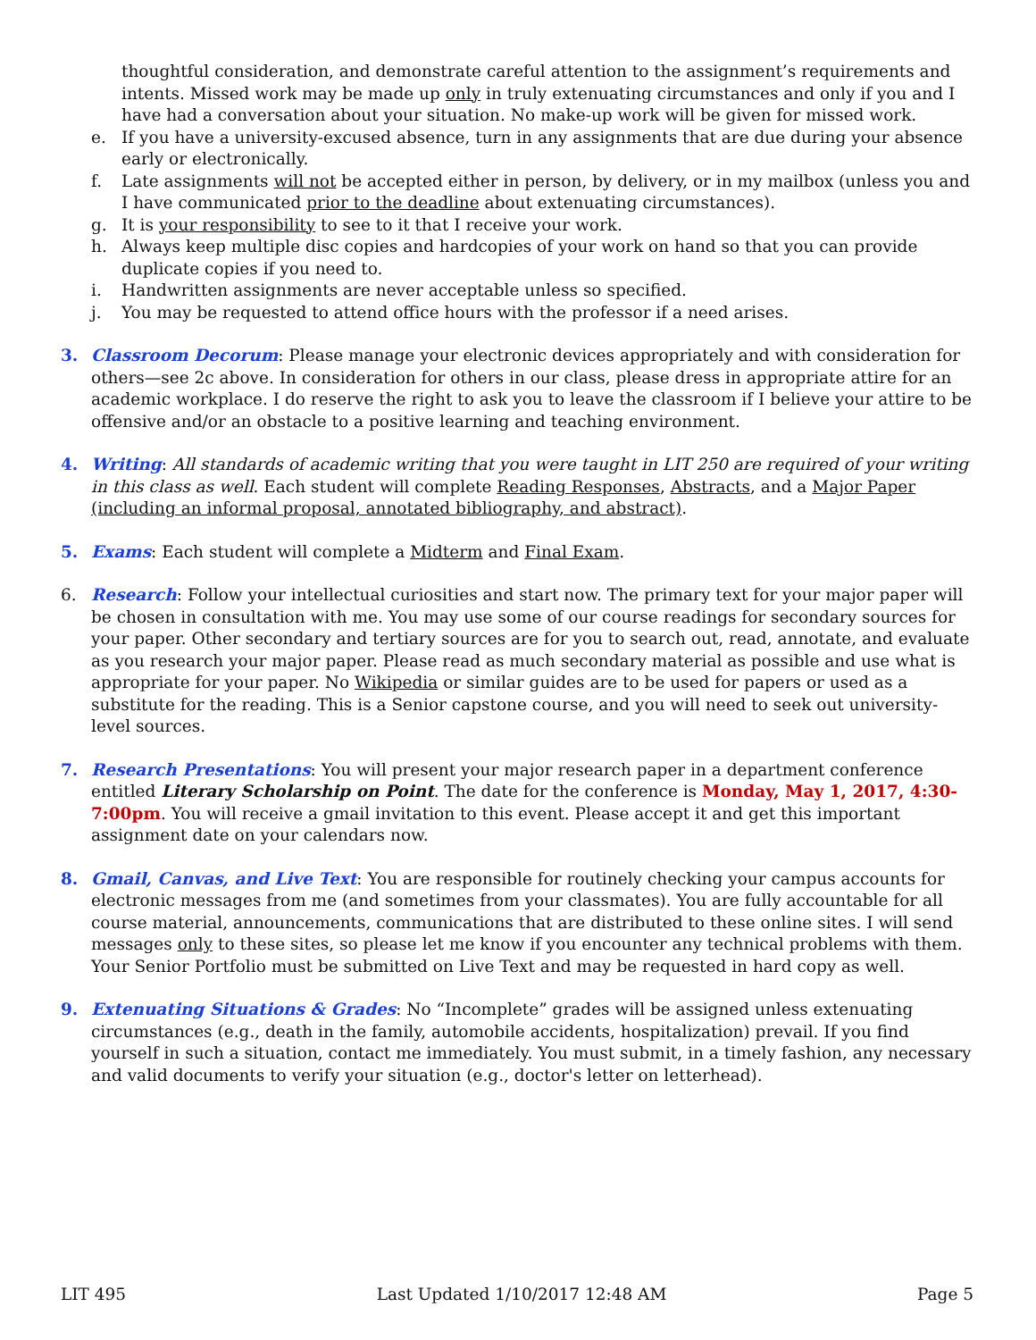thoughtful consideration, and demonstrate careful attention to the assignment’s requirements and intents. Missed work may be made up only in truly extenuating circumstances and only if you and I have had a conversation about your situation. No make-up work will be given for missed work.
e. If you have a university-excused absence, turn in any assignments that are due during your absence early or electronically.
f. Late assignments will not be accepted either in person, by delivery, or in my mailbox (unless you and I have communicated prior to the deadline about extenuating circumstances).
g. It is your responsibility to see to it that I receive your work.
h. Always keep multiple disc copies and hardcopies of your work on hand so that you can provide duplicate copies if you need to.
i. Handwritten assignments are never acceptable unless so specified.
j. You may be requested to attend office hours with the professor if a need arises.
3. Classroom Decorum: Please manage your electronic devices appropriately and with consideration for others—see 2c above. In consideration for others in our class, please dress in appropriate attire for an academic workplace. I do reserve the right to ask you to leave the classroom if I believe your attire to be offensive and/or an obstacle to a positive learning and teaching environment.
4. Writing: All standards of academic writing that you were taught in LIT 250 are required of your writing in this class as well. Each student will complete Reading Responses, Abstracts, and a Major Paper (including an informal proposal, annotated bibliography, and abstract).
5. Exams: Each student will complete a Midterm and Final Exam.
6. Research: Follow your intellectual curiosities and start now. The primary text for your major paper will be chosen in consultation with me. You may use some of our course readings for secondary sources for your paper. Other secondary and tertiary sources are for you to search out, read, annotate, and evaluate as you research your major paper. Please read as much secondary material as possible and use what is appropriate for your paper. No Wikipedia or similar guides are to be used for papers or used as a substitute for the reading. This is a Senior capstone course, and you will need to seek out university-level sources.
7. Research Presentations: You will present your major research paper in a department conference entitled Literary Scholarship on Point. The date for the conference is Monday, May 1, 2017, 4:30-7:00pm. You will receive a gmail invitation to this event. Please accept it and get this important assignment date on your calendars now.
8. Gmail, Canvas, and Live Text: You are responsible for routinely checking your campus accounts for electronic messages from me (and sometimes from your classmates). You are fully accountable for all course material, announcements, communications that are distributed to these online sites. I will send messages only to these sites, so please let me know if you encounter any technical problems with them. Your Senior Portfolio must be submitted on Live Text and may be requested in hard copy as well.
9. Extenuating Situations & Grades: No “Incomplete” grades will be assigned unless extenuating circumstances (e.g., death in the family, automobile accidents, hospitalization) prevail. If you find yourself in such a situation, contact me immediately. You must submit, in a timely fashion, any necessary and valid documents to verify your situation (e.g., doctor's letter on letterhead).
LIT 495 Last Updated 1/10/2017 12:48 AM Page 5